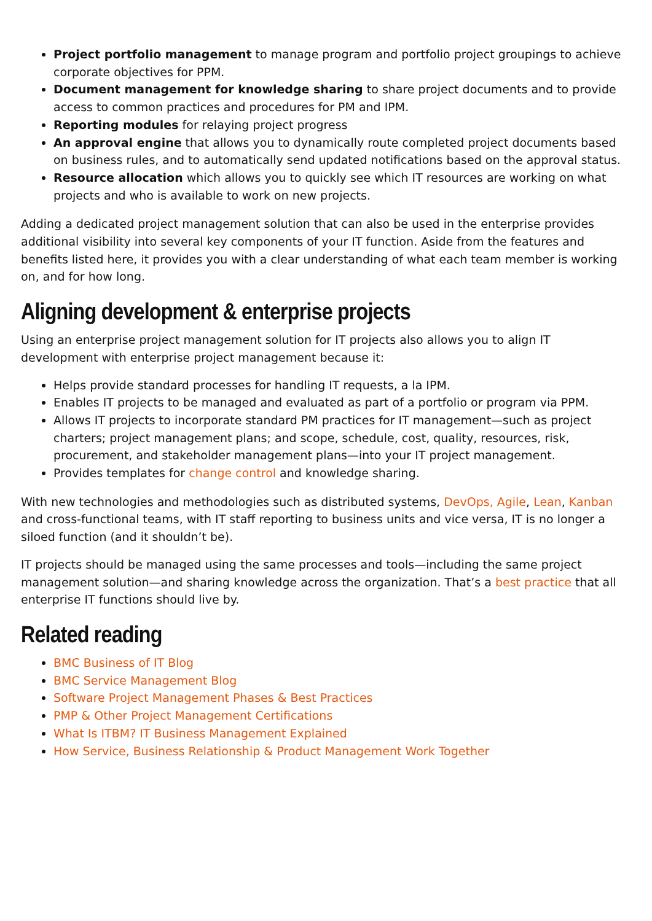Project portfolio management to manage program and portfolio project groupings to achieve corporate objectives for PPM.
Document management for knowledge sharing to share project documents and to provide access to common practices and procedures for PM and IPM.
Reporting modules for relaying project progress
An approval engine that allows you to dynamically route completed project documents based on business rules, and to automatically send updated notifications based on the approval status.
Resource allocation which allows you to quickly see which IT resources are working on what projects and who is available to work on new projects.
Adding a dedicated project management solution that can also be used in the enterprise provides additional visibility into several key components of your IT function. Aside from the features and benefits listed here, it provides you with a clear understanding of what each team member is working on, and for how long.
Aligning development & enterprise projects
Using an enterprise project management solution for IT projects also allows you to align IT development with enterprise project management because it:
Helps provide standard processes for handling IT requests, a la IPM.
Enables IT projects to be managed and evaluated as part of a portfolio or program via PPM.
Allows IT projects to incorporate standard PM practices for IT management—such as project charters; project management plans; and scope, schedule, cost, quality, resources, risk, procurement, and stakeholder management plans—into your IT project management.
Provides templates for change control and knowledge sharing.
With new technologies and methodologies such as distributed systems, DevOps, Agile, Lean, Kanban and cross-functional teams, with IT staff reporting to business units and vice versa, IT is no longer a siloed function (and it shouldn’t be).
IT projects should be managed using the same processes and tools—including the same project management solution—and sharing knowledge across the organization. That’s a best practice that all enterprise IT functions should live by.
Related reading
BMC Business of IT Blog
BMC Service Management Blog
Software Project Management Phases & Best Practices
PMP & Other Project Management Certifications
What Is ITBM? IT Business Management Explained
How Service, Business Relationship & Product Management Work Together